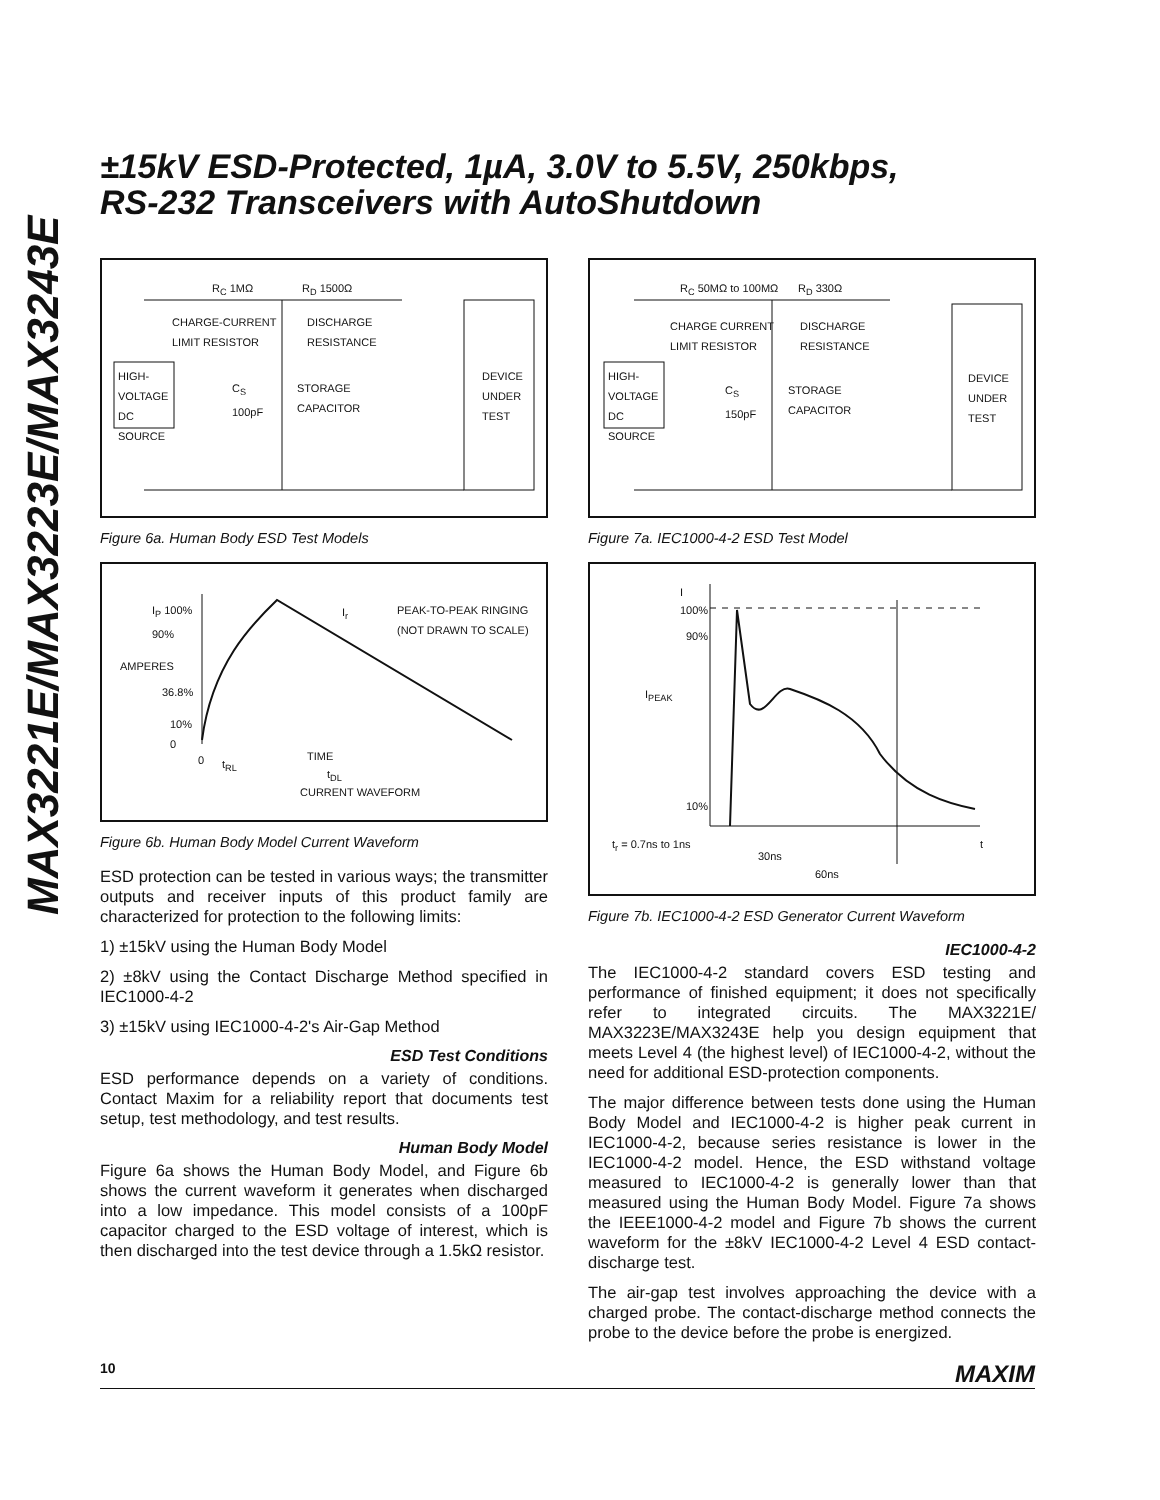MAX3221E/MAX3223E/MAX3243E
±15kV ESD-Protected, 1µA, 3.0V to 5.5V, 250kbps,
RS-232 Transceivers with AutoShutdown
R<sub>C</sub> 1MΩ R<sub>D</sub> 1500Ω
CHARGE-CURRENT
LIMIT RESISTOR
DISCHARGE
RESISTANCE
HIGH-
VOLTAGE
DC
SOURCE
C<sub>S</sub>
100pF
STORAGE
CAPACITOR
DEVICE
UNDER
TEST
Figure 6a. Human Body ESD Test Models
I<sub>P</sub> 100%
90%
PEAK-TO-PEAK RINGING
(NOT DRAWN TO SCALE)
I<sub>r</sub>
AMPERES
36.8%
10%
0
0 t<sub>RL</sub>
TIME
t<sub>DL</sub>
CURRENT WAVEFORM
Figure 6b. Human Body Model Current Waveform
ESD protection can be tested in various ways; the transmitter outputs and receiver inputs of this product family are characterized for protection to the following limits:
1) ±15kV using the Human Body Model
2) ±8kV using the Contact Discharge Method specified in IEC1000-4-2
3) ±15kV using IEC1000-4-2's Air-Gap Method
ESD Test Conditions
ESD performance depends on a variety of conditions. Contact Maxim for a reliability report that documents test setup, test methodology, and test results.
Human Body Model
Figure 6a shows the Human Body Model, and Figure 6b shows the current waveform it generates when discharged into a low impedance. This model consists of a 100pF capacitor charged to the ESD voltage of interest, which is then discharged into the test device through a 1.5kΩ resistor.
R<sub>C</sub> 50MΩ to 100MΩ R<sub>D</sub> 330Ω
CHARGE CURRENT
LIMIT RESISTOR
DISCHARGE
RESISTANCE
HIGH-
VOLTAGE
DC
SOURCE
C<sub>S</sub>
150pF
STORAGE
CAPACITOR
DEVICE
UNDER
TEST
Figure 7a. IEC1000-4-2 ESD Test Model
I
100%
90%
I<sub>PEAK</sub>
10%
t<sub>r</sub> = 0.7ns to 1ns t
30ns
60ns
Figure 7b. IEC1000-4-2 ESD Generator Current Waveform
IEC1000-4-2
The IEC1000-4-2 standard covers ESD testing and performance of finished equipment; it does not specifically refer to integrated circuits. The MAX3221E/ MAX3223E/MAX3243E help you design equipment that meets Level 4 (the highest level) of IEC1000-4-2, without the need for additional ESD-protection components.
The major difference between tests done using the Human Body Model and IEC1000-4-2 is higher peak current in IEC1000-4-2, because series resistance is lower in the IEC1000-4-2 model. Hence, the ESD withstand voltage measured to IEC1000-4-2 is generally lower than that measured using the Human Body Model. Figure 7a shows the IEEE1000-4-2 model and Figure 7b shows the current waveform for the ±8kV IEC1000-4-2 Level 4 ESD contact-discharge test.
The air-gap test involves approaching the device with a charged probe. The contact-discharge method connects the probe to the device before the probe is energized.
10 MAXIM